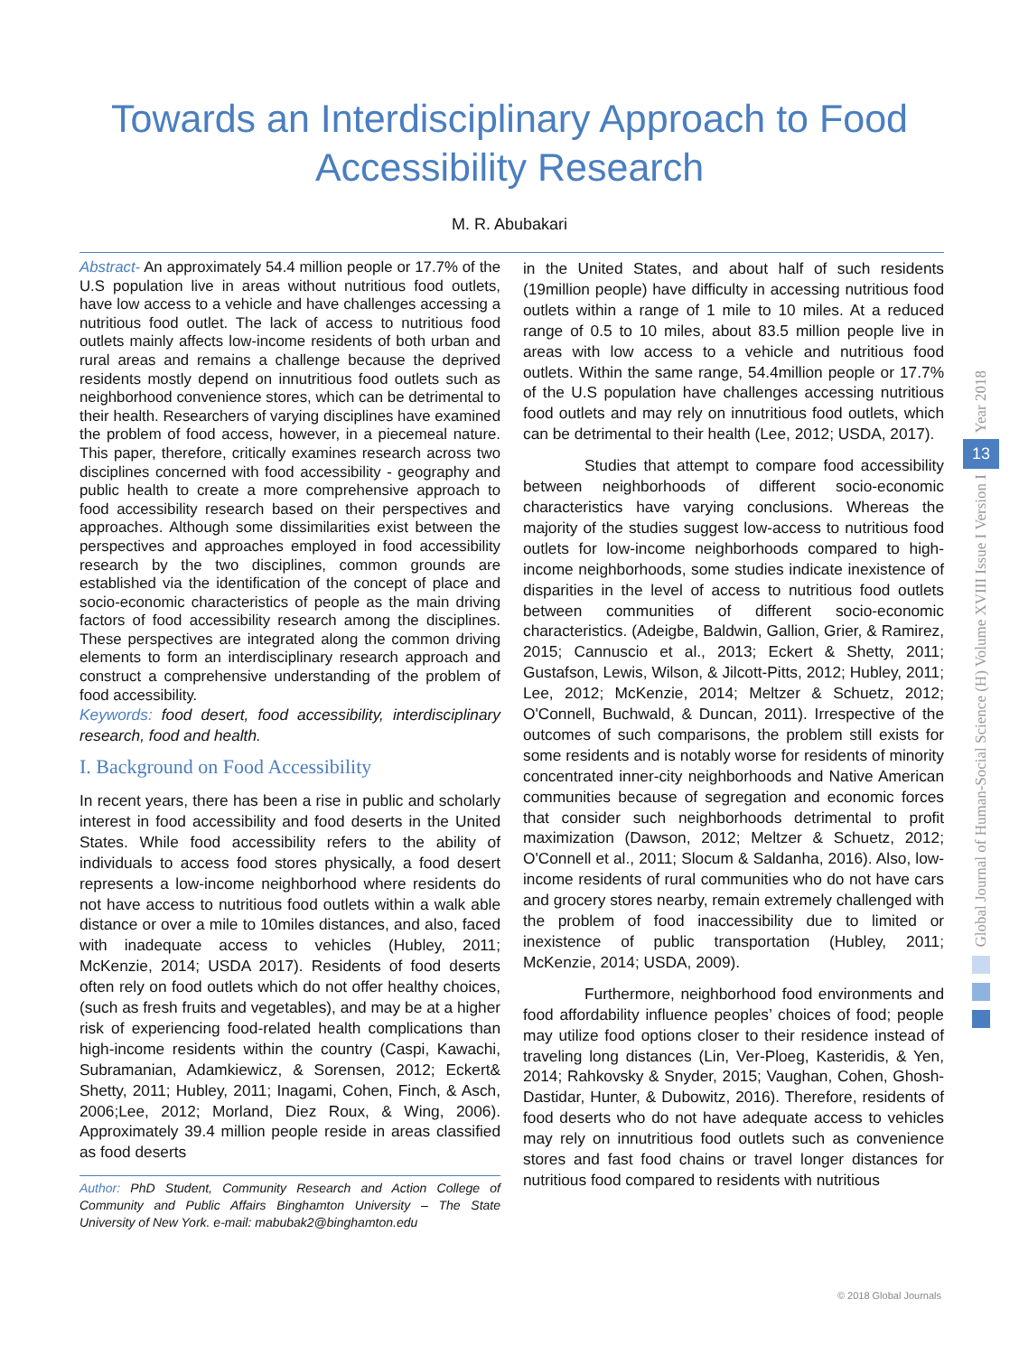Towards an Interdisciplinary Approach to Food
Accessibility Research
M. R. Abubakari
Abstract- An approximately 54.4 million people or 17.7% of the U.S population live in areas without nutritious food outlets, have low access to a vehicle and have challenges accessing a nutritious food outlet. The lack of access to nutritious food outlets mainly affects low-income residents of both urban and rural areas and remains a challenge because the deprived residents mostly depend on innutritious food outlets such as neighborhood convenience stores, which can be detrimental to their health. Researchers of varying disciplines have examined the problem of food access, however, in a piecemeal nature. This paper, therefore, critically examines research across two disciplines concerned with food accessibility - geography and public health to create a more comprehensive approach to food accessibility research based on their perspectives and approaches. Although some dissimilarities exist between the perspectives and approaches employed in food accessibility research by the two disciplines, common grounds are established via the identification of the concept of place and socio-economic characteristics of people as the main driving factors of food accessibility research among the disciplines. These perspectives are integrated along the common driving elements to form an interdisciplinary research approach and construct a comprehensive understanding of the problem of food accessibility.
Keywords: food desert, food accessibility, interdisciplinary research, food and health.
I. Background on Food Accessibility
In recent years, there has been a rise in public and scholarly interest in food accessibility and food deserts in the United States. While food accessibility refers to the ability of individuals to access food stores physically, a food desert represents a low-income neighborhood where residents do not have access to nutritious food outlets within a walk able distance or over a mile to 10miles distances, and also, faced with inadequate access to vehicles (Hubley, 2011; McKenzie, 2014; USDA 2017). Residents of food deserts often rely on food outlets which do not offer healthy choices, (such as fresh fruits and vegetables), and may be at a higher risk of experiencing food-related health complications than high-income residents within the country (Caspi, Kawachi, Subramanian, Adamkiewicz, & Sorensen, 2012; Eckert& Shetty, 2011; Hubley, 2011; Inagami, Cohen, Finch, & Asch, 2006;Lee, 2012; Morland, Diez Roux, & Wing, 2006). Approximately 39.4 million people reside in areas classified as food deserts
Author: PhD Student, Community Research and Action College of Community and Public Affairs Binghamton University – The State University of New York. e-mail: mabubak2@binghamton.edu
in the United States, and about half of such residents (19million people) have difficulty in accessing nutritious food outlets within a range of 1 mile to 10 miles. At a reduced range of 0.5 to 10 miles, about 83.5 million people live in areas with low access to a vehicle and nutritious food outlets. Within the same range, 54.4million people or 17.7% of the U.S population have challenges accessing nutritious food outlets and may rely on innutritious food outlets, which can be detrimental to their health (Lee, 2012; USDA, 2017).
Studies that attempt to compare food accessibility between neighborhoods of different socio-economic characteristics have varying conclusions. Whereas the majority of the studies suggest low-access to nutritious food outlets for low-income neighborhoods compared to high-income neighborhoods, some studies indicate inexistence of disparities in the level of access to nutritious food outlets between communities of different socio-economic characteristics. (Adeigbe, Baldwin, Gallion, Grier, & Ramirez, 2015; Cannuscio et al., 2013; Eckert & Shetty, 2011; Gustafson, Lewis, Wilson, & Jilcott-Pitts, 2012; Hubley, 2011; Lee, 2012; McKenzie, 2014; Meltzer & Schuetz, 2012; O'Connell, Buchwald, & Duncan, 2011). Irrespective of the outcomes of such comparisons, the problem still exists for some residents and is notably worse for residents of minority concentrated inner-city neighborhoods and Native American communities because of segregation and economic forces that consider such neighborhoods detrimental to profit maximization (Dawson, 2012; Meltzer & Schuetz, 2012; O'Connell et al., 2011; Slocum & Saldanha, 2016). Also, low-income residents of rural communities who do not have cars and grocery stores nearby, remain extremely challenged with the problem of food inaccessibility due to limited or inexistence of public transportation (Hubley, 2011; McKenzie, 2014; USDA, 2009).
Furthermore, neighborhood food environments and food affordability influence peoples’ choices of food; people may utilize food options closer to their residence instead of traveling long distances (Lin, Ver-Ploeg, Kasteridis, & Yen, 2014; Rahkovsky & Snyder, 2015; Vaughan, Cohen, Ghosh-Dastidar, Hunter, & Dubowitz, 2016). Therefore, residents of food deserts who do not have adequate access to vehicles may rely on innutritious food outlets such as convenience stores and fast food chains or travel longer distances for nutritious food compared to residents with nutritious
Year 2018
13
Global Journal of Human-Social Science (H) Volume XVIII Issue I Version I
© 2018 Global Journals